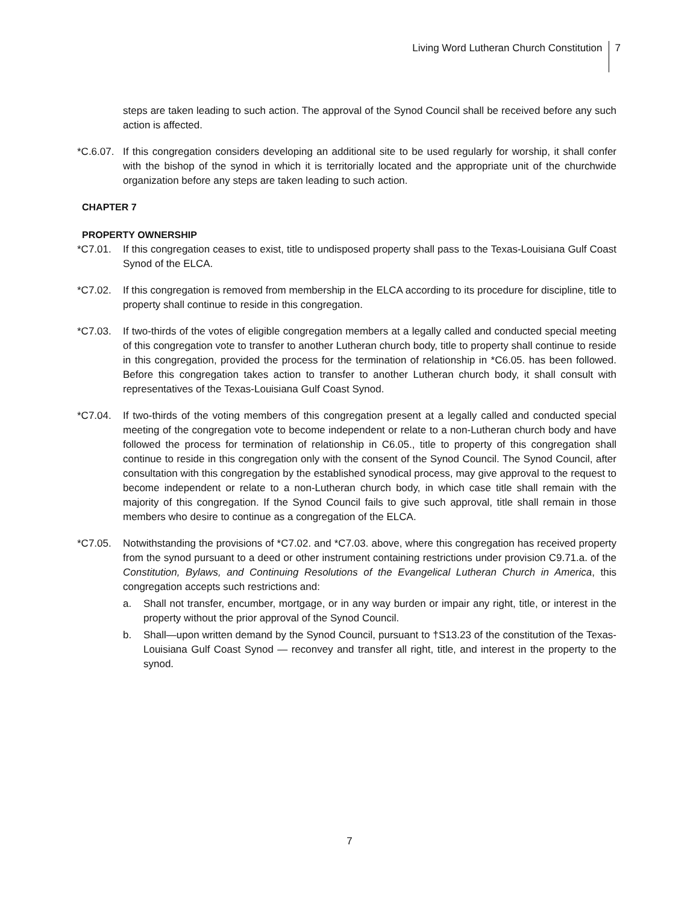Living Word Lutheran Church Constitution
7
steps are taken leading to such action. The approval of the Synod Council shall be received before any such action is affected.
*C.6.07.
If this congregation considers developing an additional site to be used regularly for worship, it shall confer with the bishop of the synod in which it is territorially located and the appropriate unit of the churchwide organization before any steps are taken leading to such action.
CHAPTER 7
PROPERTY OWNERSHIP
*C7.01. If this congregation ceases to exist, title to undisposed property shall pass to the Texas-Louisiana Gulf Coast Synod of the ELCA.
*C7.02. If this congregation is removed from membership in the ELCA according to its procedure for discipline, title to property shall continue to reside in this congregation.
*C7.03. If two-thirds of the votes of eligible congregation members at a legally called and conducted special meeting of this congregation vote to transfer to another Lutheran church body, title to property shall continue to reside in this congregation, provided the process for the termination of relationship in *C6.05. has been followed. Before this congregation takes action to transfer to another Lutheran church body, it shall consult with representatives of the Texas-Louisiana Gulf Coast Synod.
*C7.04. If two-thirds of the voting members of this congregation present at a legally called and conducted special meeting of the congregation vote to become independent or relate to a non-Lutheran church body and have followed the process for termination of relationship in C6.05., title to property of this congregation shall continue to reside in this congregation only with the consent of the Synod Council. The Synod Council, after consultation with this congregation by the established synodical process, may give approval to the request to become independent or relate to a non-Lutheran church body, in which case title shall remain with the majority of this congregation. If the Synod Council fails to give such approval, title shall remain in those members who desire to continue as a congregation of the ELCA.
*C7.05. Notwithstanding the provisions of *C7.02. and *C7.03. above, where this congregation has received property from the synod pursuant to a deed or other instrument containing restrictions under provision C9.71.a. of the Constitution, Bylaws, and Continuing Resolutions of the Evangelical Lutheran Church in America, this congregation accepts such restrictions and:
a. Shall not transfer, encumber, mortgage, or in any way burden or impair any right, title, or interest in the property without the prior approval of the Synod Council.
b. Shall—upon written demand by the Synod Council, pursuant to †S13.23 of the constitution of the Texas-Louisiana Gulf Coast Synod — reconvey and transfer all right, title, and interest in the property to the synod.
7